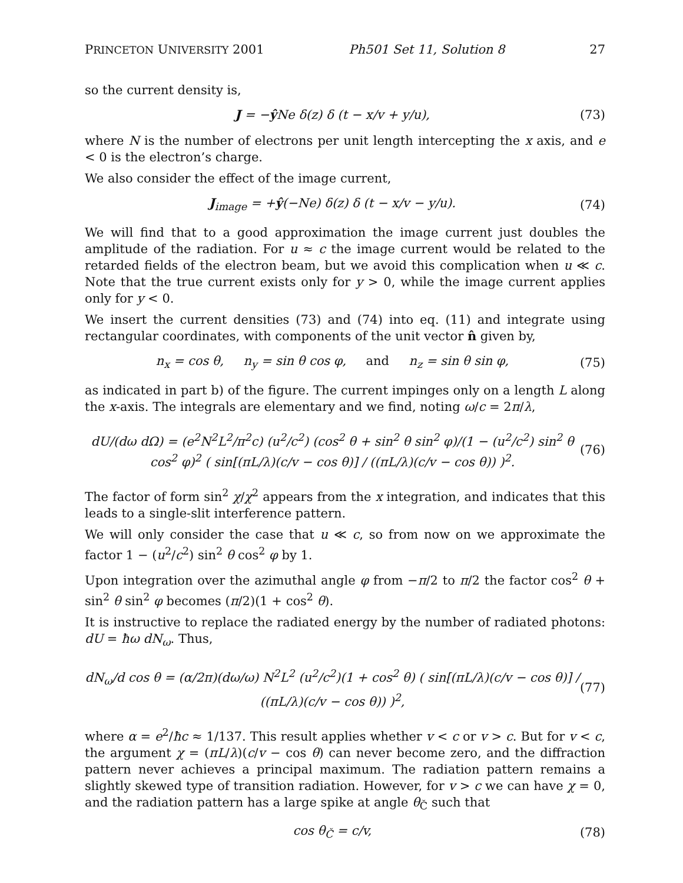PRINCETON UNIVERSITY 2001 Ph501 Set 11, Solution 8 27
so the current density is,
J = −ŷ Ne δ(z) δ (t − x/v + y/u), (73)
where N is the number of electrons per unit length intercepting the x axis, and e < 0 is the electron’s charge.
We also consider the effect of the image current,
J<sub>image</sub> = +ŷ(−Ne) δ(z) δ (t − x/v − y/u). (74)
We will find that to a good approximation the image current just doubles the amplitude of the radiation. For u ≈ c the image current would be related to the retarded fields of the electron beam, but we avoid this complication when u ≪ c. Note that the true current exists only for y > 0, while the image current applies only for y < 0.
We insert the current densities (73) and (74) into eq. (11) and integrate using rectangular coordinates, with components of the unit vector n̂ given by,
n<sub>x</sub> = cos θ, n<sub>y</sub> = sin θ cos φ, and n<sub>z</sub> = sin θ sin φ, (75)
as indicated in part b) of the figure. The current impinges only on a length L along the x-axis. The integrals are elementary and we find, noting ω/c = 2π/λ,
dU/(dω dΩ) = (e<sup>2</sup>N<sup>2</sup>L<sup>2</sup>/π<sup>2</sup>c) (u<sup>2</sup>/c<sup>2</sup>) (cos<sup>2</sup> θ + sin<sup>2</sup> θ sin<sup>2</sup> φ)/(1 − (u<sup>2</sup>/c<sup>2</sup>) sin<sup>2</sup> θ cos<sup>2</sup> φ)<sup>2</sup> ( sin[(πL/λ)(c/v − cos θ)] / ((πL/λ)(c/v − cos θ)) )<sup>2</sup>. (76)
The factor of form sin<sup>2</sup> χ/χ<sup>2</sup> appears from the x integration, and indicates that this leads to a single-slit interference pattern.
We will only consider the case that u ≪ c, so from now on we approximate the factor 1 − (u<sup>2</sup>/c<sup>2</sup>) sin<sup>2</sup> θ cos<sup>2</sup> φ by 1.
Upon integration over the azimuthal angle φ from −π/2 to π/2 the factor cos<sup>2</sup> θ + sin<sup>2</sup> θ sin<sup>2</sup> φ becomes (π/2)(1 + cos<sup>2</sup> θ).
It is instructive to replace the radiated energy by the number of radiated photons: dU = ħω dN<sub>ω</sub>. Thus,
dN<sub>ω</sub>/d cos θ = (α/2π)(dω/ω) N<sup>2</sup>L<sup>2</sup> (u<sup>2</sup>/c<sup>2</sup>)(1 + cos<sup>2</sup> θ) ( sin[(πL/λ)(c/v − cos θ)] / ((πL/λ)(c/v − cos θ)) )<sup>2</sup>, (77)
where α = e<sup>2</sup>/ħc ≈ 1/137. This result applies whether v < c or v > c. But for v < c, the argument χ = (πL/λ)(c/v − cos θ) can never become zero, and the diffraction pattern never achieves a principal maximum. The radiation pattern remains a slightly skewed type of transition radiation. However, for v > c we can have χ = 0, and the radiation pattern has a large spike at angle θ<sub>Č</sub> such that
cos θ<sub>Č</sub> = c/v, (78)